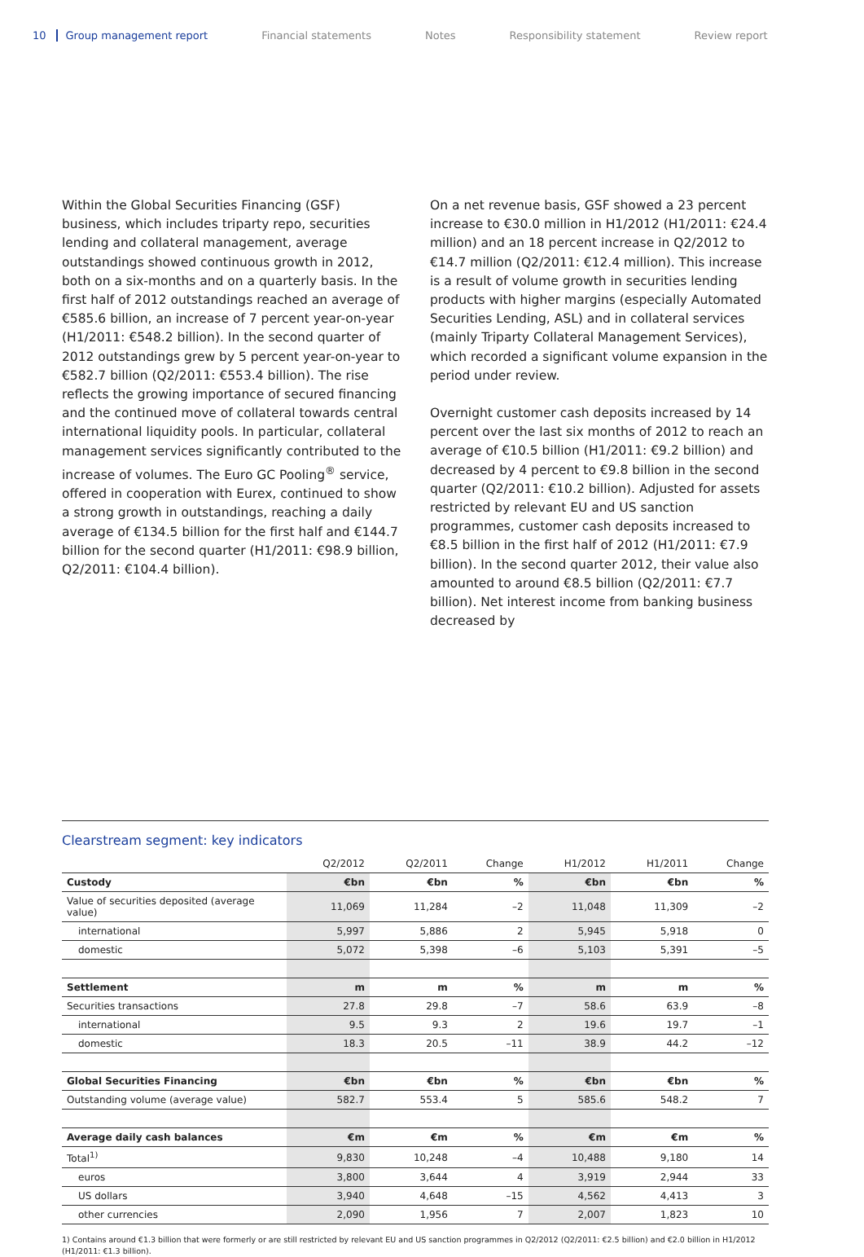10 Group management report Financial statements Notes Responsibility statement Review report
Within the Global Securities Financing (GSF) business, which includes triparty repo, securities lending and collateral management, average outstandings showed continuous growth in 2012, both on a six-months and on a quarterly basis. In the first half of 2012 outstandings reached an average of €585.6 billion, an increase of 7 percent year-on-year (H1/2011: €548.2 billion). In the second quarter of 2012 outstandings grew by 5 percent year-on-year to €582.7 billion (Q2/2011: €553.4 billion). The rise reflects the growing importance of secured financing and the continued move of collateral towards central international liquidity pools. In particular, collateral management services significantly contributed to the increase of volumes. The Euro GC Pooling<sup>®</sup> service, offered in cooperation with Eurex, continued to show a strong growth in outstandings, reaching a daily average of €134.5 billion for the first half and €144.7 billion for the second quarter (H1/2011: €98.9 billion, Q2/2011: €104.4 billion).
On a net revenue basis, GSF showed a 23 percent increase to €30.0 million in H1/2012 (H1/2011: €24.4 million) and an 18 percent increase in Q2/2012 to €14.7 million (Q2/2011: €12.4 million). This increase is a result of volume growth in securities lending products with higher margins (especially Automated Securities Lending, ASL) and in collateral services (mainly Triparty Collateral Management Services), which recorded a significant volume expansion in the period under review.
Overnight customer cash deposits increased by 14 percent over the last six months of 2012 to reach an average of €10.5 billion (H1/2011: €9.2 billion) and decreased by 4 percent to €9.8 billion in the second quarter (Q2/2011: €10.2 billion). Adjusted for assets restricted by relevant EU and US sanction programmes, customer cash deposits increased to €8.5 billion in the first half of 2012 (H1/2011: €7.9 billion). In the second quarter 2012, their value also amounted to around €8.5 billion (Q2/2011: €7.7 billion). Net interest income from banking business decreased by
Clearstream segment: key indicators
| | Q2/2012 | Q2/2011 | Change | H1/2012 | H1/2011 | Change |
| --- | --- | --- | --- | --- | --- | --- |
| Custody | €bn | €bn | % | €bn | €bn | % |
| Value of securities deposited (average value) | 11,069 | 11,284 | –2 | 11,048 | 11,309 | –2 |
| international | 5,997 | 5,886 | 2 | 5,945 | 5,918 | 0 |
| domestic | 5,072 | 5,398 | –6 | 5,103 | 5,391 | –5 |
| Settlement | m | m | % | m | m | % |
| Securities transactions | 27.8 | 29.8 | –7 | 58.6 | 63.9 | –8 |
| international | 9.5 | 9.3 | 2 | 19.6 | 19.7 | –1 |
| domestic | 18.3 | 20.5 | –11 | 38.9 | 44.2 | –12 |
| Global Securities Financing | €bn | €bn | % | €bn | €bn | % |
| Outstanding volume (average value) | 582.7 | 553.4 | 5 | 585.6 | 548.2 | 7 |
| Average daily cash balances | €m | €m | % | €m | €m | % |
| Total<sup>1)</sup> | 9,830 | 10,248 | –4 | 10,488 | 9,180 | 14 |
| euros | 3,800 | 3,644 | 4 | 3,919 | 2,944 | 33 |
| US dollars | 3,940 | 4,648 | –15 | 4,562 | 4,413 | 3 |
| other currencies | 2,090 | 1,956 | 7 | 2,007 | 1,823 | 10 |
1) Contains around €1.3 billion that were formerly or are still restricted by relevant EU and US sanction programmes in Q2/2012 (Q2/2011: €2.5 billion) and €2.0 billion in H1/2012 (H1/2011: €1.3 billion).